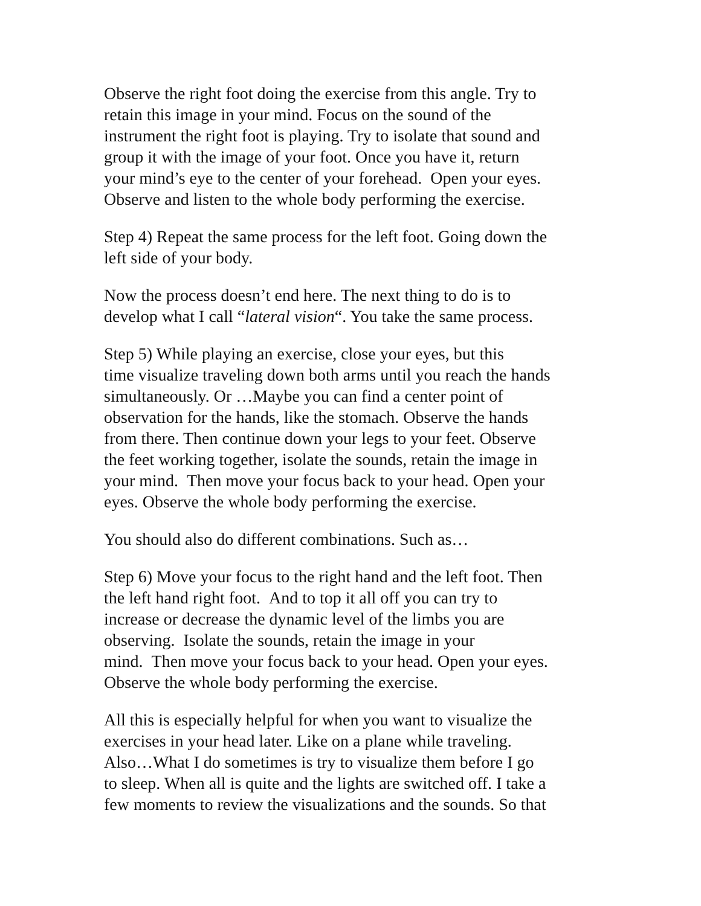Observe the right foot doing the exercise from this angle. Try to
retain this image in your mind. Focus on the sound of the
instrument the right foot is playing. Try to isolate that sound and
group it with the image of your foot. Once you have it, return
your mind’s eye to the center of your forehead. Open your eyes.
Observe and listen to the whole body performing the exercise.
Step 4) Repeat the same process for the left foot. Going down the
left side of your body.
Now the process doesn’t end here. The next thing to do is to
develop what I call “lateral vision“. You take the same process.
Step 5) While playing an exercise, close your eyes, but this
time visualize traveling down both arms until you reach the hands
simultaneously. Or …Maybe you can find a center point of
observation for the hands, like the stomach. Observe the hands
from there. Then continue down your legs to your feet. Observe
the feet working together, isolate the sounds, retain the image in
your mind. Then move your focus back to your head. Open your
eyes. Observe the whole body performing the exercise.
You should also do different combinations. Such as…
Step 6) Move your focus to the right hand and the left foot. Then
the left hand right foot. And to top it all off you can try to
increase or decrease the dynamic level of the limbs you are
observing. Isolate the sounds, retain the image in your
mind. Then move your focus back to your head. Open your eyes.
Observe the whole body performing the exercise.
All this is especially helpful for when you want to visualize the
exercises in your head later. Like on a plane while traveling.
Also…What I do sometimes is try to visualize them before I go
to sleep. When all is quite and the lights are switched off. I take a
few moments to review the visualizations and the sounds. So that